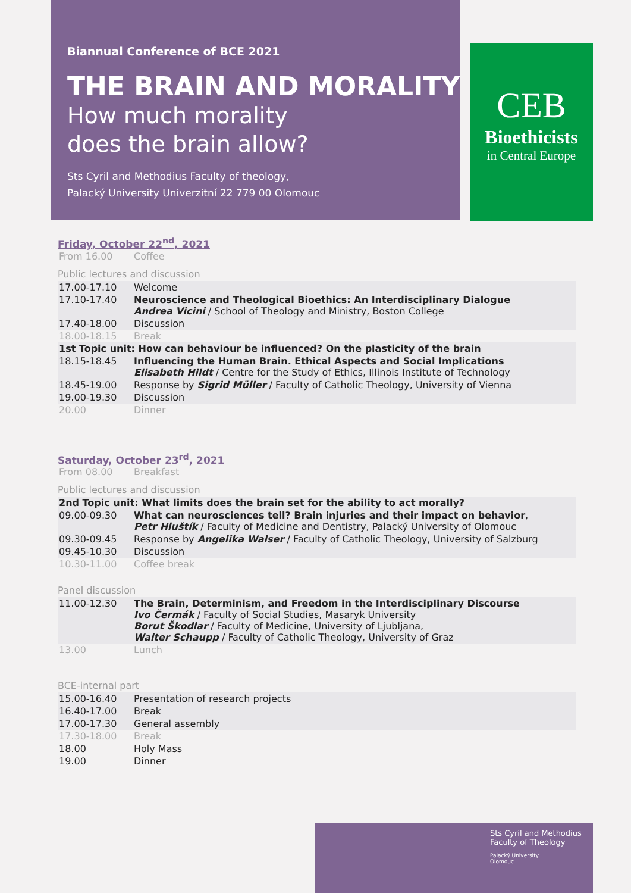Biannual Conference of BCE 2021
THE BRAIN AND MORALITY
How much morality
does the brain allow?
Sts Cyril and Methodius Faculty of theology,
Palacký University Univerzitní 22 779 00 Olomouc
CEB
Bioethicists
in Central Europe
Friday, October 22<sup>nd</sup>, 2021
| From 16.00 | Coffee |
Public lectures and discussion
| 17.00-17.10 | Welcome |
| 17.10-17.40 | Neuroscience and Theological Bioethics: An Interdisciplinary Dialogue Andrea Vicini / School of Theology and Ministry, Boston College |
| 17.40-18.00 | Discussion |
| 18.00-18.15 | Break |
| 1st Topic unit: How can behaviour be influenced? On the plasticity of the brain | |
| 18.15-18.45 | Influencing the Human Brain. Ethical Aspects and Social Implications Elisabeth Hildt / Centre for the Study of Ethics, Illinois Institute of Technology |
| 18.45-19.00 | Response by Sigrid Müller / Faculty of Catholic Theology, University of Vienna |
| 19.00-19.30 | Discussion |
| 20.00 | Dinner |
Saturday, October 23<sup>rd</sup>, 2021
| From 08.00 | Breakfast |
Public lectures and discussion
| 2nd Topic unit: What limits does the brain set for the ability to act morally? | |
| 09.00-09.30 | What can neurosciences tell? Brain injuries and their impact on behavior , Petr Hluštík / Faculty of Medicine and Dentistry, Palacký University of Olomouc |
| 09.30-09.45 | Response by Angelika Walser / Faculty of Catholic Theology, University of Salzburg |
| 09.45-10.30 | Discussion |
| 10.30-11.00 | Coffee break |
Panel discussion
| 11.00-12.30 | The Brain, Determinism, and Freedom in the Interdisciplinary Discourse Ivo Čermák / Faculty of Social Studies, Masaryk University Borut Škodlar / Faculty of Medicine, University of Ljubljana, Walter Schaupp / Faculty of Catholic Theology, University of Graz |
| 13.00 | Lunch |
BCE-internal part
| 15.00-16.40 | Presentation of research projects |
| 16.40-17.00 | Break |
| 17.00-17.30 | General assembly |
| 17.30-18.00 | Break |
| 18.00 | Holy Mass |
| 19.00 | Dinner |
Sts Cyril and Methodius
Faculty of Theology
Palacký University
Olomouc